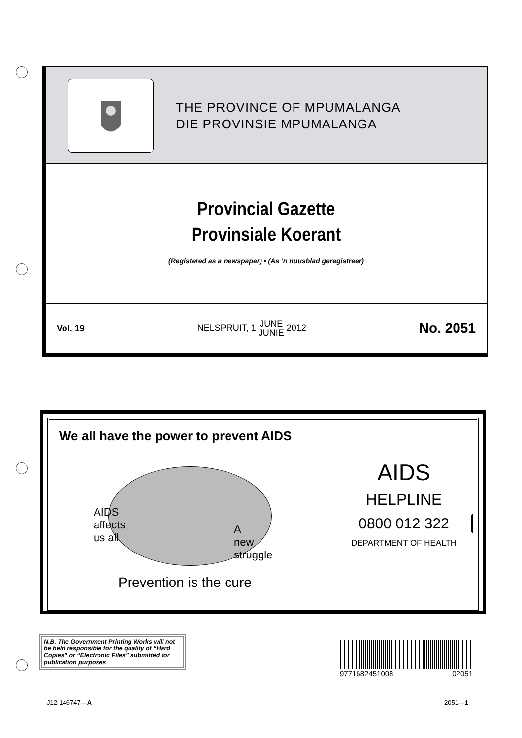THE PROVINCE OF MPUMALANGA
DIE PROVINSIE MPUMALANGA
Provincial Gazette
Provinsiale Koerant
(Registered as a newspaper) • (As ’n nuusblad geregistreer)
Vol. 19 NELSPRUIT, 1 JUNE
JUNIE 2012 No. 2051
We all have the power to prevent AIDS
AIDS
affects
us all
A
new
struggle
Prevention is the cure
AIDS
HELPLINE
0800 012 322
DEPARTMENT OF HEALTH
N.B. The Government Printing Works will not be held responsible for the quality of “Hard Copies” or “Electronic Files” submitted for publication purposes
9771682451008 02051
J12-146747—A 2051—1